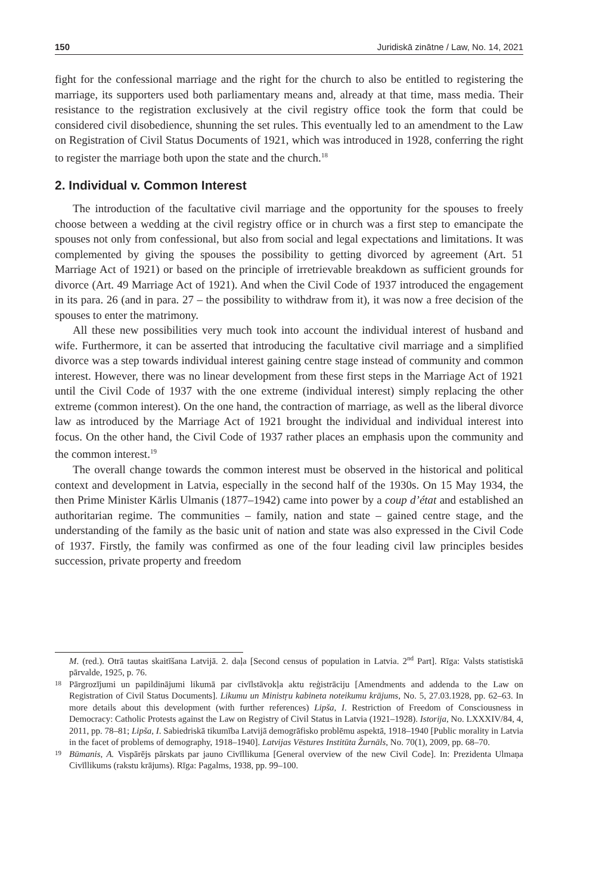150 Juridiskā zinātne / Law, No. 14, 2021
fight for the confessional marriage and the right for the church to also be entitled to registering the marriage, its supporters used both parliamentary means and, already at that time, mass media. Their resistance to the registration exclusively at the civil registry office took the form that could be considered civil disobedience, shunning the set rules. This eventually led to an amendment to the Law on Registration of Civil Status Documents of 1921, which was introduced in 1928, conferring the right to register the marriage both upon the state and the church.<sup>18</sup>
2. Individual v. Common Interest
The introduction of the facultative civil marriage and the opportunity for the spouses to freely choose between a wedding at the civil registry office or in church was a first step to emancipate the spouses not only from confessional, but also from social and legal expectations and limitations. It was complemented by giving the spouses the possibility to getting divorced by agreement (Art. 51 Marriage Act of 1921) or based on the principle of irretrievable breakdown as sufficient grounds for divorce (Art. 49 Marriage Act of 1921). And when the Civil Code of 1937 introduced the engagement in its para. 26 (and in para. 27 – the possibility to withdraw from it), it was now a free decision of the spouses to enter the matrimony.
All these new possibilities very much took into account the individual interest of husband and wife. Furthermore, it can be asserted that introducing the facultative civil marriage and a simplified divorce was a step towards individual interest gaining centre stage instead of community and common interest. However, there was no linear development from these first steps in the Marriage Act of 1921 until the Civil Code of 1937 with the one extreme (individual interest) simply replacing the other extreme (common interest). On the one hand, the contraction of marriage, as well as the liberal divorce law as introduced by the Marriage Act of 1921 brought the individual and individual interest into focus. On the other hand, the Civil Code of 1937 rather places an emphasis upon the community and the common interest.<sup>19</sup>
The overall change towards the common interest must be observed in the historical and political context and development in Latvia, especially in the second half of the 1930s. On 15 May 1934, the then Prime Minister Kārlis Ulmanis (1877–1942) came into power by a coup d’état and established an authoritarian regime. The communities – family, nation and state – gained centre stage, and the understanding of the family as the basic unit of nation and state was also expressed in the Civil Code of 1937. Firstly, the family was confirmed as one of the four leading civil law principles besides succession, private property and freedom
M. (red.). Otrā tautas skaitīšana Latvijā. 2. daļa [Second census of population in Latvia. 2<sup>nd</sup> Part]. Rīga: Valsts statistiskā pārvalde, 1925, p. 76.
18 Pārgrozījumi un papildinājumi likumā par civīlstāvokļa aktu reģistrāciju [Amendments and addenda to the Law on Registration of Civil Status Documents]. Likumu un Ministŗu kabineta noteikumu krājums, No. 5, 27.03.1928, pp. 62–63. In more details about this development (with further references) Lipša, I. Restriction of Freedom of Consciousness in Democracy: Catholic Protests against the Law on Registry of Civil Status in Latvia (1921–1928). Istorija, No. LXXXIV/84, 4, 2011, pp. 78–81; Lipša, I. Sabiedriskā tikumība Latvijā demogrāfisko problēmu aspektā, 1918–1940 [Public morality in Latvia in the facet of problems of demography, 1918–1940]. Latvijas Vēstures Institūta Žurnāls, No. 70(1), 2009, pp. 68–70.
19 Būmanis, A. Vispārējs pārskats par jauno Civīllikuma [General overview of the new Civil Code]. In: Prezidenta Ulmaņa Civīllikums (rakstu krājums). Rīga: Pagalms, 1938, pp. 99–100.